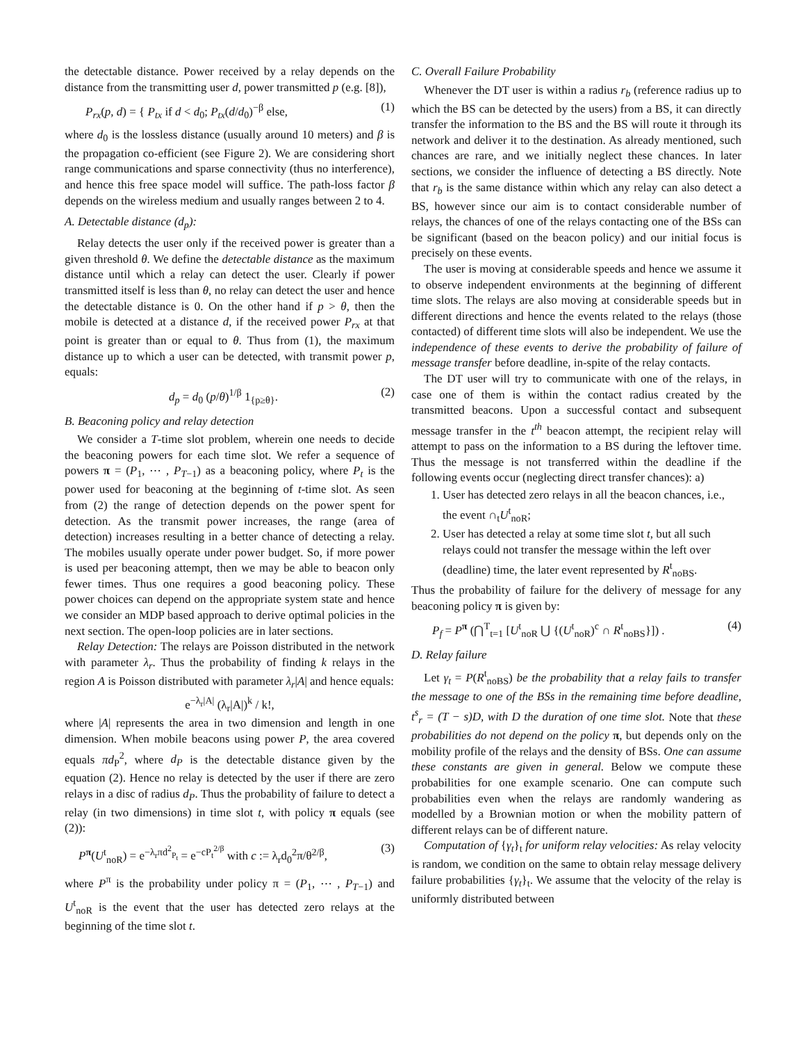the detectable distance. Power received by a relay depends on the distance from the transmitting user d, power transmitted p (e.g. [8]),
P<sub>rx</sub>(p, d) = { P<sub>tx</sub> if d < d<sub>0</sub>; P<sub>tx</sub>(d/d<sub>0</sub>)<sup>−β</sup> else, (1)
where d<sub>0</sub> is the lossless distance (usually around 10 meters) and β is the propagation co-efficient (see Figure 2). We are considering short range communications and sparse connectivity (thus no interference), and hence this free space model will suffice. The path-loss factor β depends on the wireless medium and usually ranges between 2 to 4.
A. Detectable distance (d<sub>p</sub>):
Relay detects the user only if the received power is greater than a given threshold θ. We define the detectable distance as the maximum distance until which a relay can detect the user. Clearly if power transmitted itself is less than θ, no relay can detect the user and hence the detectable distance is 0. On the other hand if p > θ, then the mobile is detected at a distance d, if the received power P<sub>rx</sub> at that point is greater than or equal to θ. Thus from (1), the maximum distance up to which a user can be detected, with transmit power p, equals:
d<sub>p</sub> = d<sub>0</sub> (p/θ)<sup>1/β</sup> 1<sub>{p≥θ}</sub>. (2)
B. Beaconing policy and relay detection
We consider a T-time slot problem, wherein one needs to decide the beaconing powers for each time slot. We refer a sequence of powers π = (P<sub>1</sub>, ⋯ , P<sub>T−1</sub>) as a beaconing policy, where P<sub>t</sub> is the power used for beaconing at the beginning of t-time slot. As seen from (2) the range of detection depends on the power spent for detection. As the transmit power increases, the range (area of detection) increases resulting in a better chance of detecting a relay. The mobiles usually operate under power budget. So, if more power is used per beaconing attempt, then we may be able to beacon only fewer times. Thus one requires a good beaconing policy. These power choices can depend on the appropriate system state and hence we consider an MDP based approach to derive optimal policies in the next section. The open-loop policies are in later sections.
Relay Detection: The relays are Poisson distributed in the network with parameter λ<sub>r</sub>. Thus the probability of finding k relays in the region A is Poisson distributed with parameter λ<sub>r</sub>|A| and hence equals:
e<sup>−λ<sub>r</sub>|A|</sup> (λ<sub>r</sub>|A|)<sup>k</sup> / k!,
where |A| represents the area in two dimension and length in one dimension. When mobile beacons using power P, the area covered equals πd<sub>P</sub><sup>2</sup>, where d<sub>P</sub> is the detectable distance given by the equation (2). Hence no relay is detected by the user if there are zero relays in a disc of radius d<sub>P</sub>. Thus the probability of failure to detect a relay (in two dimensions) in time slot t, with policy π equals (see (2)):
P<sup>π</sup>(U<sup>t</sup><sub>noR</sub>) = e<sup>−λ<sub>r</sub>πd<sup>2</sup><sub>P<sub>t</sub></sub></sup> = e<sup>−cP<sub>t</sub><sup>2/β</sup></sup> with c := λ<sub>r</sub>d<sub>0</sub><sup>2</sup>π/θ<sup>2/β</sup>, (3)
where P<sup>π</sup> is the probability under policy π = (P<sub>1</sub>, ⋯ , P<sub>T−1</sub>) and U<sup>t</sup><sub>noR</sub> is the event that the user has detected zero relays at the beginning of the time slot t.
C. Overall Failure Probability
Whenever the DT user is within a radius r<sub>b</sub> (reference radius up to which the BS can be detected by the users) from a BS, it can directly transfer the information to the BS and the BS will route it through its network and deliver it to the destination. As already mentioned, such chances are rare, and we initially neglect these chances. In later sections, we consider the influence of detecting a BS directly. Note that r<sub>b</sub> is the same distance within which any relay can also detect a BS, however since our aim is to contact considerable number of relays, the chances of one of the relays contacting one of the BSs can be significant (based on the beacon policy) and our initial focus is precisely on these events.
The user is moving at considerable speeds and hence we assume it to observe independent environments at the beginning of different time slots. The relays are also moving at considerable speeds but in different directions and hence the events related to the relays (those contacted) of different time slots will also be independent. We use the independence of these events to derive the probability of failure of message transfer before deadline, in-spite of the relay contacts.
The DT user will try to communicate with one of the relays, in case one of them is within the contact radius created by the transmitted beacons. Upon a successful contact and subsequent message transfer in the t<sup>th</sup> beacon attempt, the recipient relay will attempt to pass on the information to a BS during the leftover time. Thus the message is not transferred within the deadline if the following events occur (neglecting direct transfer chances): a)
1. User has detected zero relays in all the beacon chances, i.e., the event ∩<sub>t</sub>U<sup>t</sup><sub>noR</sub>;
2. User has detected a relay at some time slot t, but all such relays could not transfer the message within the left over (deadline) time, the later event represented by R<sup>t</sup><sub>noBS</sub>.
Thus the probability of failure for the delivery of message for any beaconing policy π is given by:
P<sub>f</sub> = P<sup>π</sup> (⋂<sup>T</sup><sub>t=1</sub> [U<sup>t</sup><sub>noR</sub> ⋃ {(U<sup>t</sup><sub>noR</sub>)<sup>c</sup> ∩ R<sup>t</sup><sub>noBS</sub>}]) . (4)
D. Relay failure
Let γ<sub>t</sub> = P(R<sup>t</sup><sub>noBS</sub>) be the probability that a relay fails to transfer the message to one of the BSs in the remaining time before deadline, t<sup>s</sup><sub>r</sub> = (T − s)D, with D the duration of one time slot. Note that these probabilities do not depend on the policy π, but depends only on the mobility profile of the relays and the density of BSs. One can assume these constants are given in general. Below we compute these probabilities for one example scenario. One can compute such probabilities even when the relays are randomly wandering as modelled by a Brownian motion or when the mobility pattern of different relays can be of different nature.
Computation of {γ<sub>t</sub>}<sub>t</sub> for uniform relay velocities: As relay velocity is random, we condition on the same to obtain relay message delivery failure probabilities {γ<sub>t</sub>}<sub>t</sub>. We assume that the velocity of the relay is uniformly distributed between